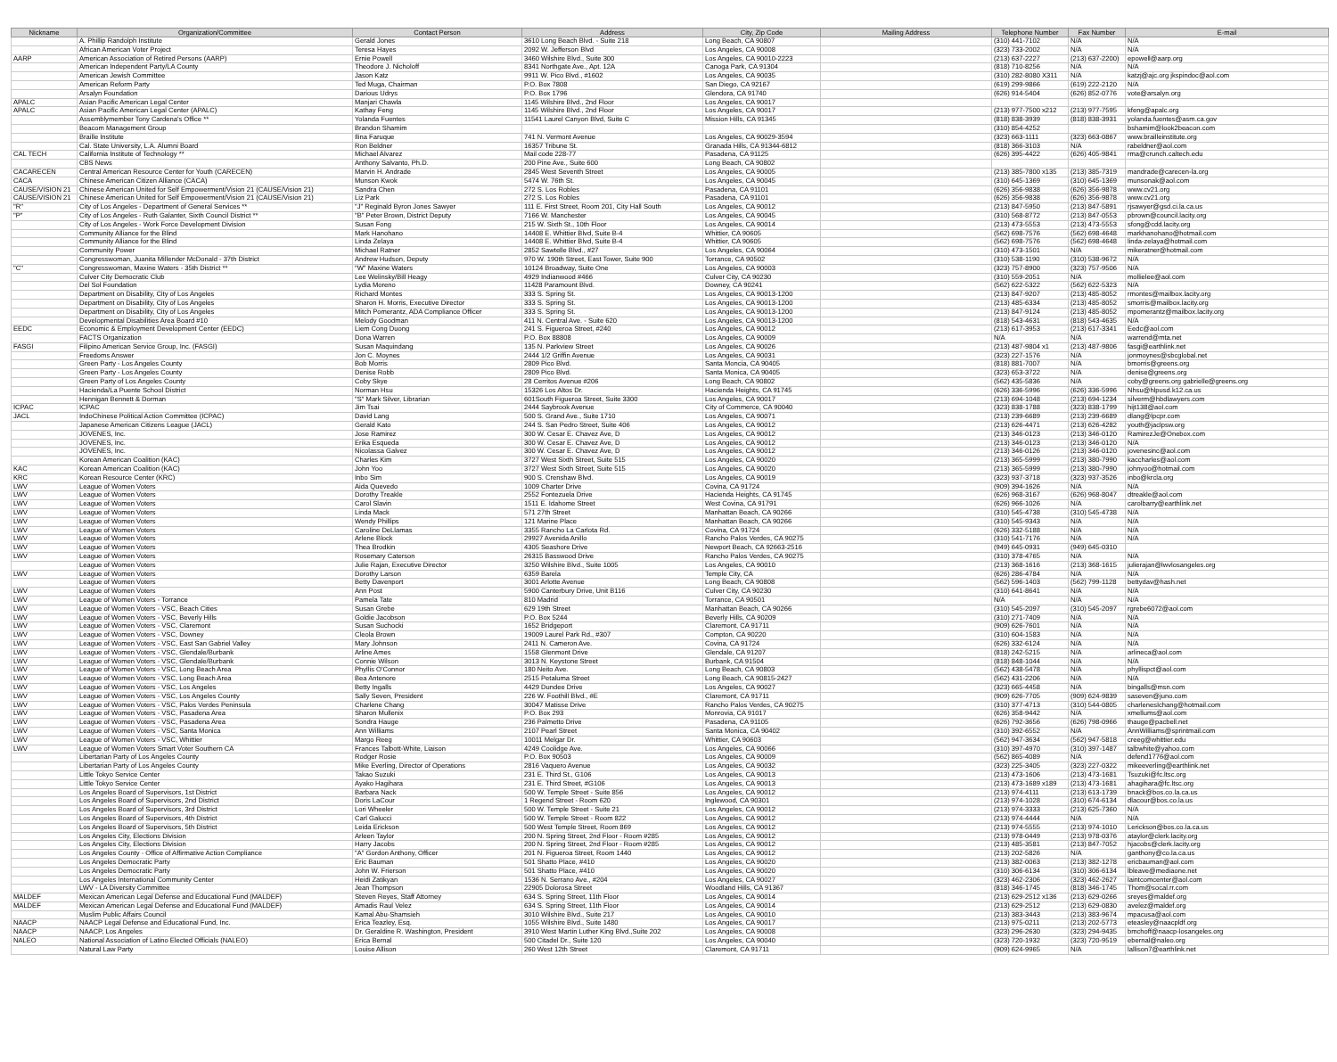| Nickname | Organization/Committee | Contact Person | Address | City, Zip Code | Mailing Address | Telephone Number | Fax Number | E-mail |
| --- | --- | --- | --- | --- | --- | --- | --- | --- |
| | A. Phillip Randolph Institute | Gerald Jones | 3610 Long Beach Blvd. - Suite 218 | Long Beach, CA 90807 | | (310) 441-7102 | N/A | N/A |
| | African American Voter Project | Teresa Hayes | 2092 W. Jefferson Blvd | Los Angeles, CA 90008 | | (323) 733-2002 | N/A | N/A |
| AARP | American Association of Retired Persons (AARP) | Ernie Powell | 3460 Wilshire Blvd., Suite 300 | Los Angeles, CA 90010-2223 | | (213) 637-2227 | (213) 637-2200) | epowell@aarp.org |
| | American Independent Party/LA County | Theodore J. Nicholoff | 8341 Northgate Ave., Apt. 12A | Canoga Park, CA 91304 | | (818) 710-8256 | N/A | N/A |
| | American Jewish Committee | Jason Katz | 9911 W. Pico Blvd., #1602 | Los Angeles, CA 90035 | | (310) 282-8080 X311 | N/A | katzj@ajc.org jkspindoc@aol.com |
| | American Reform Party | Ted Muga, Chairman | P.O. Box 7808 | San Diego, CA 92167 | | (619) 299-9866 | (619) 222-2120 | N/A |
| | Arsalyn Foundation | Darious Udrys | P.O. Box 1796 | Glendora, CA 91740 | | (626) 914-5404 | (626) 852-0776 | vote@arsalyn.org |
| APALC | Asian Pacific American Legal Center | Manjari Chawla | 1145 Wilshire Blvd., 2nd Floor | Los Angeles, CA 90017 | | | | |
| APALC | Asian Pacific American Legal Center (APALC) | Kathay Feng | 1145 Wilshire Blvd., 2nd Floor | Los Angeles, CA 90017 | | (213) 977-7500 x212 | (213) 977-7595 | kfeng@apalc.org |
| | Assemblymember Tony Cardena's Office ** | Yolanda Fuentes | 11541 Laurel Canyon Blvd, Suite C | Mission Hills, CA 91345 | | (818) 838-3939 | (818) 838-3931 | yolanda.fuentes@asm.ca.gov |
| | Beacom Management Group | Brandon Shamim | | | | (310) 854-4252 | | bshamim@look2beacon.com |
| | Braille Institute | Ilina Faruque | 741 N. Vermont Avenue | Los Angeles, CA 90029-3594 | | (323) 663-1111 | (323) 663-0867 | www.brailleinstitute.org |
| | Cal. State University, L.A. Alumni Board | Ron Beldner | 16357 Tribune St. | Granada Hills, CA 91344-6812 | | (818) 366-3103 | N/A | rabeldner@aol.com |
| CAL TECH | California Institute of Technology ** | Michael Alvarez | Mail code 228-77 | Pasadena, CA 91125 | | (626) 395-4422 | (626) 405-9841 | rma@crunch.caltech.edu |
| | CBS News | Anthony Salvanto, Ph.D. | 200 Pine Ave., Suite 600 | Long Beach, CA 90802 | | | | |
| CACARECEN | Central American Resource Center for Youth (CARECEN) | Marvin H. Andrade | 2845 West Seventh Street | Los Angeles, CA 90005 | | (213) 385-7800 x135 | (213) 385-7319 | mandrade@carecen-la.org |
| CACA | Chinese American Citizen Alliance (CACA) | Munson Kwok | 5474 W. 76th St. | Los Angeles, CA 90045 | | (310) 645-1369 | (310) 645-1369 | munsonak@aol.com |
| CAUSE/VISION 21 | Chinese American United for Self Empowerment/Vision 21 (CAUSE/Vision 21) | Sandra Chen | 272 S. Los Robles | Pasadena, CA 91101 | | (626) 356-9838 | (626) 356-9878 | www.cv21.org |
| CAUSE/VISION 21 | Chinese American United for Self Empowerment/Vision 21 (CAUSE/Vision 21) | Liz Park | 272 S. Los Robles | Pasadena, CA 91101 | | (626) 356-9838 | (626) 356-9878 | www.cv21.org |
| "R" | City of Los Angeles - Department of General Services ** | "J" Reginald Byron Jones Sawyer | 111 E. First Street, Room 201, City Hall South | Los Angeles, CA 90012 | | (213) 847-5950 | (213) 847-5891 | rjsawyer@gsd.ci.la.ca.us |
| "P" | City of Los Angeles - Ruth Galanter, Sixth Council District ** | "B" Peter Brown, District Deputy | 7166 W. Manchester | Los Angeles, CA 90045 | | (310) 568-8772 | (213) 847-0553 | pbrown@council.lacity.org |
| | City of Los Angeles - Work Force Development Division | Susan Fong | 215 W. Sixth St., 10th Floor | Los Angeles, CA 90014 | | (213) 473-5553 | (213) 473-5553 | sfong@cdd.lacity.org |
| | Community Alliance for the Blind | Mark Hanohano | 14408 E. Whittier Blvd, Suite B-4 | Whittier, CA 90605 | | (562) 698-7576 | (562) 698-4648 | markhanohano@hotmail.com |
| | Community Alliance for the Blind | Linda Zelaya | 14408 E. Whittier Blvd, Suite B-4 | Whittier, CA 90605 | | (562) 698-7576 | (562) 698-4648 | linda-zelaya@hotmail.com |
| | Community Power | Michael Ratner | 2852 Sawtelle Blvd., #27 | Los Angeles, CA 90064 | | (310) 473-1501 | N/A | mikeratner@hotmail.com |
| | Congresswoman, Juanita Millender McDonald - 37th District | Andrew Hudson, Deputy | 970 W. 190th Street, East Tower, Suite 900 | Torrance, CA 90502 | | (310) 538-1190 | (310) 538-9672 | N/A |
| "C" | Congresswoman, Maxine Waters - 35th District ** | "W" Maxine Waters | 10124 Broadway, Suite One | Los Angeles, CA 90003 | | (323) 757-8900 | (323) 757-9506 | N/A |
| | Culver City Democratic Club | Lee Welinsky/Bill Heagy | 4929 Indianwood #466 | Culver City, CA 90230 | | (310) 559-2051 | N/A | mollielee@aol.com |
| | Del Sol Foundation | Lydia Moreno | 11428 Paramount Blvd. | Downey, CA 90241 | | (562) 622-5322 | (562) 622-5323 | N/A |
| | Department on Disability, City of Los Angeles | Richard Montes | 333 S. Spring St. | Los Angeles, CA 90013-1200 | | (213) 847-9207 | (213) 485-8052 | rmontes@mailbox.lacity.org |
| | Department on Disability, City of Los Angeles | Sharon H. Morris, Executive Director | 333 S. Spring St. | Los Angeles, CA 90013-1200 | | (213) 485-6334 | (213) 485-8052 | smorris@mailbox.lacity.org |
| | Department on Disability, City of Los Angeles | Mitch Pomerantz, ADA Compliance Officer | 333 S. Spring St. | Los Angeles, CA 90013-1200 | | (213) 847-9124 | (213) 485-8052 | mpomerantz@mailbox.lacity.org |
| | Developmental Disabilities Area Board #10 | Melody Goodman | 411 N. Central Ave. - Suite 620 | Los Angeles, CA 90013-1200 | | (818) 543-4631 | (818) 543-4635 | N/A |
| EEDC | Economic & Employment Development Center (EEDC) | Liem Cong Duong | 241 S. Figueroa Street, #240 | Los Angeles, CA 90012 | | (213) 617-3953 | (213) 617-3341 | Eedc@aol.com |
| | FACTS Organization | Dona Warren | P.O. Box 88808 | Los Angeles, CA 90009 | | N/A | N/A | warrend@mta.net |
| FASGI | Filipino American Service Group, Inc. (FASGI) | Susan Maquindang | 135 N. Parkview Street | Los Angeles, CA 90026 | | (213) 487-9804 x1 | (213) 487-9806 | fasgi@earthlink.net |
| | Freedoms Answer | Jon C. Moynes | 2444 1/2 Griffin Avenue | Los Angeles, CA 90031 | | (323) 227-1576 | N/A | jonmoynes@sbcglobal.net |
| | Green Party - Los Angeles County | Bob Morris | 2809 Pico Blvd. | Santa Moncia, CA 90405 | | (818) 881-7007 | N/A | bmorris@greens.org |
| | Green Party - Los Angeles County | Denise Robb | 2809 Pico Blvd. | Santa Monica, CA 90405 | | (323) 653-3722 | N/A | denise@greens.org |
| | Green Party of Los Angeles County | Coby Skye | 28 Cerritos Avenue #206 | Long Beach, CA 90802 | | (562) 435-5836 | N/A | coby@greens.org gabrielle@greens.org |
| | Hacienda/La Puente School District | Norman Hsu | 15326 Los Altos Dr. | Hacienda Heights, CA 91745 | | (626) 336-5996 | (626) 336-5996 | Nhsu@hlpusd.k12.ca.us |
| | Hennigan Bennett & Dorman | "S" Mark Silver, Librarian | 601South Figueroa Street, Suite 3300 | Los Angeles, CA 90017 | | (213) 694-1048 | (213) 694-1234 | silverm@hbdlawyers.com |
| ICPAC | ICPAC | Jim Tsai | 2444 Saybrook Avenue | City of Commerce, CA 90040 | | (323) 838-1788 | (323) 838-1799 | hijt138@aol.com |
| JACL | IndoChinese Political Action Committee (ICPAC) | David Lang | 500 S. Grand Ave., Suite 1710 | Los Angeles, CA 90071 | | (213) 239-6689 | (213) 239-6689 | dlang@lpcpr.com |
| | Japanese American Citizens League (JACL) | Gerald Kato | 244 S. San Pedro Street, Suite 406 | Los Angeles, CA 90012 | | (213) 626-4471 | (213) 626-4282 | youth@jaclpsw.org |
| | JOVENES, Inc. | Jose Ramirez | 300 W. Cesar E. Chavez Ave, D | Los Angeles, CA 90012 | | (213) 346-0123 | (213) 346-0120 | RamirezJe@Onebox.com |
| | JOVENES, Inc. | Erika Esqueda | 300 W. Cesar E. Chavez Ave, D | Los Angeles, CA 90012 | | (213) 346-0123 | (213) 346-0120 | N/A |
| | JOVENES, Inc. | Nicolassa Galvez | 300 W. Cesar E. Chavez Ave, D | Los Angeles, CA 90012 | | (213) 346-0126 | (213) 346-0120 | jovenesinc@aol.com |
| | Korean American Coalition (KAC) | Charles Kim | 3727 West Sixth Street, Suite 515 | Los Angeles, CA 90020 | | (213) 365-5999 | (213) 380-7990 | kaccharles@aol.com |
| KAC | Korean American Coalition (KAC) | John Yoo | 3727 West Sixth Street, Suite 515 | Los Angeles, CA 90020 | | (213) 365-5999 | (213) 380-7990 | johnyoo@hotmail.com |
| KRC | Korean Resource Center (KRC) | Inbo Sim | 900 S. Crenshaw Blvd. | Los Angeles, CA 90019 | | (323) 937-3718 | (323) 937-3526 | inbo@krcla.org |
| LWV | League of Women Voters | Aida Quevedo | 1009 Charter Drive | Covina, CA 91724 | | (909) 394-1626 | N/A | N/A |
| LWV | League of Women Voters | Dorothy Treakle | 2552 Fontezuela Drive | Hacienda Heights, CA 91745 | | (626) 968-3167 | (626) 968-8047 | dtreakle@aol.com |
| LWV | League of Women Voters | Carol Slavin | 1511 E. Idahome Street | West Covina, CA 91791 | | (626) 966-1026 | N/A | carolbarry@earthlink.net |
| LWV | League of Women Voters | Linda Mack | 571 27th Street | Manhattan Beach, CA 90266 | | (310) 545-4738 | (310) 545-4738 | N/A |
| LWV | League of Women Voters | Wendy Phillips | 121 Marine Place | Manhattan Beach, CA 90266 | | (310) 545-9343 | N/A | N/A |
| LWV | League of Women Voters | Caroline DeLlamas | 3355 Rancho La Carlota Rd. | Covina, CA 91724 | | (626) 332-5188 | N/A | N/A |
| LWV | League of Women Voters | Arlene Block | 29927 Avenida Anillo | Rancho Palos Verdes, CA 90275 | | (310) 541-7176 | N/A | N/A |
| LWV | League of Women Voters | Thea Brodkin | 4305 Seashore Drive | Newport Beach, CA 92663-2516 | | (949) 645-0931 | (949) 645-0310 | |
| LWV | League of Women Voters | Rosemary Caterson | 26315 Basswood Drive | Rancho Palos Verdes, CA 90275 | | (310) 378-4765 | N/A | N/A |
| | League of Women Voters | Julie Rajan, Executive Director | 3250 Wilshire Blvd., Suite 1005 | Los Angeles, CA 90010 | | (213) 368-1616 | (213) 368-1615 | julierajan@lwvlosangeles.org |
| LWV | League of Women Voters | Dorothy Larson | 6359 Barela | Temple City, CA | | (626) 286-4784 | N/A | N/A |
| | League of Women Voters | Betty Davenport | 3001 Arlotte Avenue | Long Beach, CA 90808 | | (562) 596-1403 | (562) 799-1128 | bettydav@hash.net |
| LWV | League of Women Voters | Ann Post | 5900 Canterbury Drive, Unit B116 | Culver City, CA 90230 | | (310) 641-8641 | N/A | N/A |
| LWV | League of Women Voters - Torrance | Pamela Tate | 810 Madrid | Torrance, CA 90501 | | N/A | N/A | N/A |
| LWV | League of Women Voters - VSC, Beach Cities | Susan Grebe | 629 19th Street | Manhattan Beach, CA 90266 | | (310) 545-2097 | (310) 545-2097 | rgrebe6072@aol.com |
| LWV | League of Women Voters - VSC, Beverly Hills | Goldie Jacobson | P.O. Box 5244 | Beverly Hills, CA 90209 | | (310) 271-7409 | N/A | N/A |
| LWV | League of Women Voters - VSC, Claremont | Susan Suchocki | 1652 Bridgeport | Claremont, CA 91711 | | (909) 626-7601 | N/A | N/A |
| LWV | League of Women Voters - VSC, Downey | Cleola Brown | 19009 Laurel Park Rd., #307 | Compton, CA 90220 | | (310) 604-1583 | N/A | N/A |
| LWV | League of Women Voters - VSC, East San Gabriel Valley | Mary Johnson | 2411 N. Cameron Ave. | Covina, CA 91724 | | (626) 332-6124 | N/A | N/A |
| LWV | League of Women Voters - VSC, Glendale/Burbank | Arline Ames | 1558 Glenmont Drive | Glendale, CA 91207 | | (818) 242-5215 | N/A | arlineca@aol.com |
| LWV | League of Women Voters - VSC, Glendale/Burbank | Connie Wilson | 3013 N. Keystone Street | Burbank, CA 91504 | | (818) 848-1044 | N/A | N/A |
| LWV | League of Women Voters - VSC, Long Beach Area | Phyllis O'Connor | 180 Neito Ave. | Long Beach, CA 90803 | | (562) 438-5478 | N/A | phyllispct@aol.com |
| LWV | League of Women Voters - VSC, Long Beach Area | Bea Antenore | 2515 Petaluma Street | Long Beach, CA 90815-2427 | | (562) 431-2206 | N/A | N/A |
| LWV | League of Women Voters - VSC, Los Angeles | Betty Ingalls | 4429 Dundee Drive | Los Angeles, CA 90027 | | (323) 665-4458 | N/A | bingalls@msn.com |
| LWV | League of Women Voters - VSC, Los Angeles County | Sally Seven, President | 226 W. Foothill Blvd., #E | Claremont, CA 91711 | | (909) 626-7705 | (909) 624-9839 | saseven@juno.com |
| LWV | League of Women Voters - VSC, Palos Verdes Peninsula | Charlene Chang | 30047 Matisse Drive | Rancho Palos Verdes, CA 90275 | | (310) 377-4713 | (310) 544-0805 | charlenesIchang@hotmail.com |
| LWV | League of Women Voters - VSC, Pasadena Area | Sharon Mullenix | P.O. Box 293 | Monrovia, CA 91017 | | (626) 358-9442 | N/A | xmellums@aol.com |
| LWV | League of Women Voters - VSC, Pasadena Area | Sondra Hauge | 236 Palmetto Drive | Pasadena, CA 91105 | | (626) 792-3656 | (626) 798-0966 | thauge@pacbell.net |
| LWV | League of Women Voters - VSC, Santa Monica | Ann Williams | 2107 Pearl Street | Santa Monica, CA 90402 | | (310) 392-6552 | N/A | AnnWilliams@sprintmail.com |
| LWV | League of Women Voters - VSC, Whittier | Margo Reeg | 10011 Melgar Dr. | Whittier, CA 90603 | | (562) 947-3634 | (562) 947-5818 | creeg@whittier.edu |
| LWV | League of Women Voters Smart Voter Southern CA | Frances Talbott-White, Liaison | 4249 Coolidge Ave. | Los Angeles, CA 90066 | | (310) 397-4970 | (310) 397-1487 | talbwhite@yahoo.com |
| | Libertarian Party of Los Angeles County | Rodger Rosie | P.O. Box 90503 | Los Angeles, CA 90009 | | (562) 865-4089 | N/A | defend1776@aol.com |
| | Libertarian Party of Los Angeles County | Mike Everling, Director of Operations | 2816 Vaquero Avenue | Los Angeles, CA 90032 | | (323) 225-3405 | (323) 227-0322 | mikeeverling@earthlink.net |
| | Little Tokyo Service Center | Takao Suzuki | 231 E. Third St., G106 | Los Angeles, CA 90013 | | (213) 473-1606 | (213) 473-1681 | Tsuzuki@fc.ltsc.org |
| | Little Tokyo Service Center | Ayako Hagihara | 231 E. Third Street, #G106 | Los Angeles, CA 90013 | | (213) 473-1689 x189 | (213) 473-1681 | ahagihara@fc.ltsc.org |
| | Los Angeles Board of Supervisors, 1st District | Barbara Nack | 500 W. Temple Street - Suite 856 | Los Angeles, CA 90012 | | (213) 974-4111 | (213) 613-1739 | bnack@bos.co.la.ca.us |
| | Los Angeles Board of Supervisors, 2nd District | Doris LaCour | 1 Regend Street - Room 620 | Inglewood, CA 90301 | | (213) 974-1028 | (310) 674-6134 | dlacour@bos.co.la.us |
| | Los Angeles Board of Supervisors, 3rd District | Lori Wheeler | 500 W. Temple Street - Suite 21 | Los Angeles, CA 90012 | | (213) 974-3333 | (213) 625-7360 | N/A |
| | Los Angeles Board of Supervisors, 4th District | Carl Galucci | 500 W. Temple Street - Room 822 | Los Angeles, CA 90012 | | (213) 974-4444 | N/A | N/A |
| | Los Angeles Board of Supervisors, 5th District | Leida Erickson | 500 West Temple Street, Room 869 | Los Angeles, CA 90012 | | (213) 974-5555 | (213) 974-1010 | Lerickson@bos.co.la.ca.us |
| | Los Angeles City, Elections Division | Arleen Taylor | 200 N. Spring Street, 2nd Floor - Room #285 | Los Angeles, CA 90012 | | (213) 978-0449 | (213) 978-0376 | ataylor@clerk.lacity.org |
| | Los Angeles City, Elections Division | Harry Jacobs | 200 N. Spring Street, 2nd Floor - Room #285 | Los Angeles, CA 90012 | | (213) 485-3581 | (213) 847-7052 | hjacobs@clerk.lacity.org |
| | Los Angeles County - Office of Affirmative Action Compliance | "A" Gordon Anthony, Officer | 201 N. Figueroa Street, Room 1440 | Los Angeles, CA 90012 | | (213) 202-5826 | N/A | ganthony@co.la.ca.us |
| | Los Angeles Democratic Party | Eric Bauman | 501 Shatto Place, #410 | Los Angeles, CA 90020 | | (213) 382-0063 | (213) 382-1278 | ericbauman@aol.com |
| | Los Angeles Democratic Party | John W. Frierson | 501 Shatto Place, #410 | Los Angeles, CA 90020 | | (310) 306-6134 | (310) 306-6134 | lbleave@mediaone.net |
| | Los Angeles International Community Center | Heidi Zatikyan | 1536 N. Serrano Ave., #204 | Los Angeles, CA 90027 | | (323) 462-2306 | (323) 462-2627 | laintcomcenter@aol.com |
| | LWV - LA Diversity Committee | Jean Thompson | 22905 Dolorosa Street | Woodland Hills, CA 91367 | | (818) 346-1745 | (818) 346-1745 | Thom@socal.rr.com |
| MALDEF | Mexican American Legal Defense and Educational Fund (MALDEF) | Steven Reyes, Staff Attorney | 634 S. Spring Street, 11th Floor | Los Angeles, CA 90014 | | (213) 629-2512 x136 | (213) 629-0266 | sreyes@maldef.org |
| MALDEF | Mexican American Legal Defense and Educational Fund (MALDEF) | Amadis Raul Velez | 634 S. Spring Street, 11th Floor | Los Angeles, CA 90014 | | (213) 629-2512 | (213) 629-0830 | avelez@maldef.org |
| | Muslim Public Affairs Council | Kamal Abu-Shamsieh | 3010 Wilshire Blvd., Suite 217 | Los Angeles, CA 90010 | | (213) 383-3443 | (213) 383-9674 | mpacusa@aol.com |
| NAACP | NAACP Legal Defense and Educational Fund, Inc. | Erica Teazley, Esq. | 1055 Wilshire Blvd., Suite 1480 | Los Angeles, CA 90017 | | (213) 975-0211 | (213) 202-5773 | eteasley@naacpldf.org |
| NAACP | NAACP, Los Angeles | Dr. Geraldine R. Washington, President | 3910 West Martin Luther King Blvd.,Suite 202 | Los Angeles, CA 90008 | | (323) 296-2630 | (323) 294-9435 | bmchoff@naacp-losangeles.org |
| NALEO | National Association of Latino Elected Officials (NALEO) | Erica Bernal | 500 Citadel Dr., Suite 120 | Los Angeles, CA 90040 | | (323) 720-1932 | (323) 720-9519 | ebernal@naleo.org |
| | Natural Law Party | Louise Allison | 260 West 12th Street | Claremont, CA 91711 | | (909) 624-9965 | N/A | lallison7@earthlink.net |